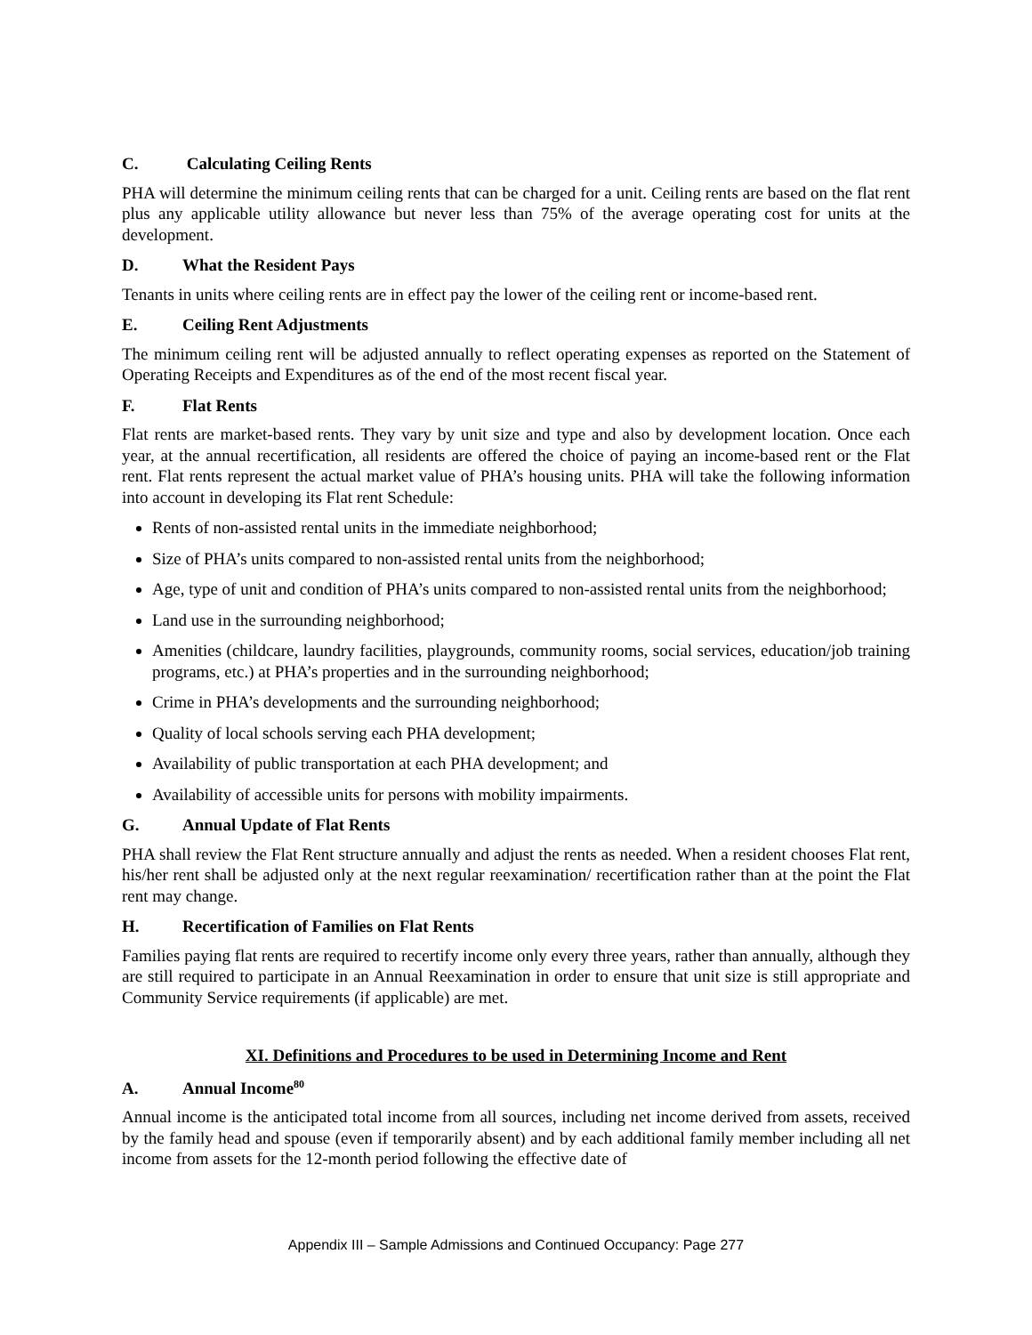C. Calculating Ceiling Rents
PHA will determine the minimum ceiling rents that can be charged for a unit. Ceiling rents are based on the flat rent plus any applicable utility allowance but never less than 75% of the average operating cost for units at the development.
D. What the Resident Pays
Tenants in units where ceiling rents are in effect pay the lower of the ceiling rent or income-based rent.
E. Ceiling Rent Adjustments
The minimum ceiling rent will be adjusted annually to reflect operating expenses as reported on the Statement of Operating Receipts and Expenditures as of the end of the most recent fiscal year.
F. Flat Rents
Flat rents are market-based rents. They vary by unit size and type and also by development location. Once each year, at the annual recertification, all residents are offered the choice of paying an income-based rent or the Flat rent. Flat rents represent the actual market value of PHA’s housing units. PHA will take the following information into account in developing its Flat rent Schedule:
Rents of non-assisted rental units in the immediate neighborhood;
Size of PHA’s units compared to non-assisted rental units from the neighborhood;
Age, type of unit and condition of PHA’s units compared to non-assisted rental units from the neighborhood;
Land use in the surrounding neighborhood;
Amenities (childcare, laundry facilities, playgrounds, community rooms, social services, education/job training programs, etc.) at PHA’s properties and in the surrounding neighborhood;
Crime in PHA’s developments and the surrounding neighborhood;
Quality of local schools serving each PHA development;
Availability of public transportation at each PHA development; and
Availability of accessible units for persons with mobility impairments.
G. Annual Update of Flat Rents
PHA shall review the Flat Rent structure annually and adjust the rents as needed. When a resident chooses Flat rent, his/her rent shall be adjusted only at the next regular reexamination/ recertification rather than at the point the Flat rent may change.
H. Recertification of Families on Flat Rents
Families paying flat rents are required to recertify income only every three years, rather than annually, although they are still required to participate in an Annual Reexamination in order to ensure that unit size is still appropriate and Community Service requirements (if applicable) are met.
XI. Definitions and Procedures to be used in Determining Income and Rent
A. Annual Income<sup>80</sup>
Annual income is the anticipated total income from all sources, including net income derived from assets, received by the family head and spouse (even if temporarily absent) and by each additional family member including all net income from assets for the 12-month period following the effective date of
Appendix III – Sample Admissions and Continued Occupancy: Page 277